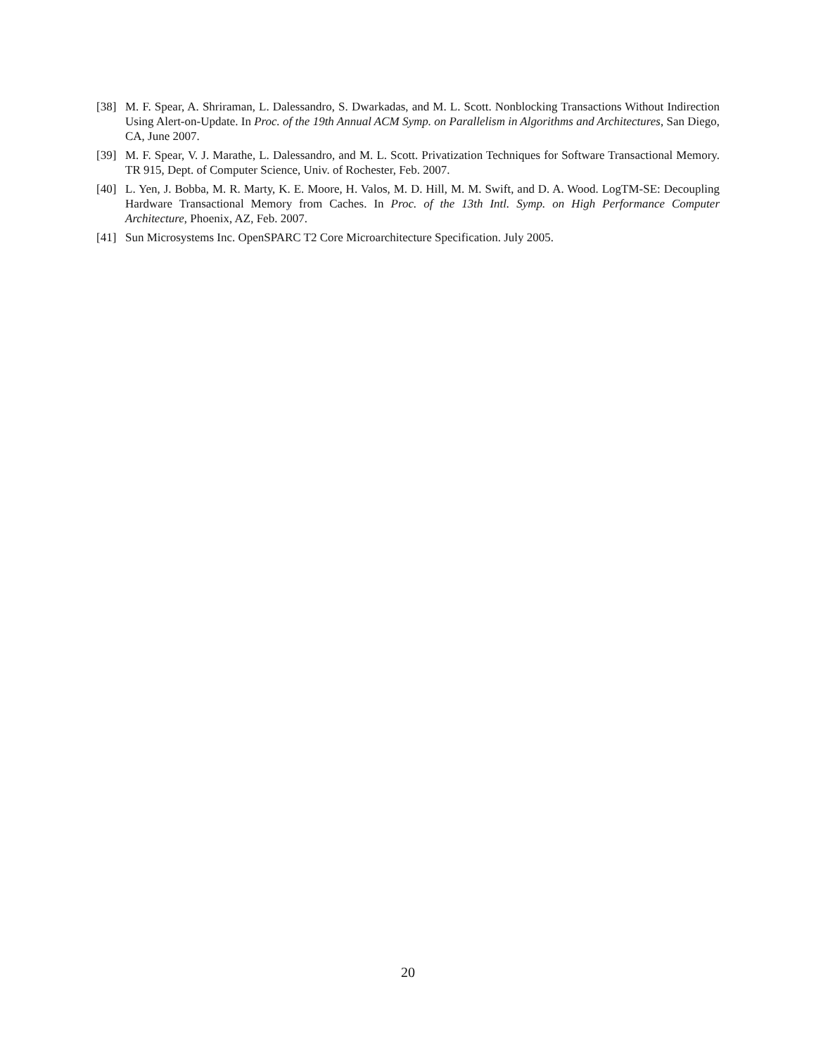[38] M. F. Spear, A. Shriraman, L. Dalessandro, S. Dwarkadas, and M. L. Scott. Nonblocking Transactions Without Indirection Using Alert-on-Update. In Proc. of the 19th Annual ACM Symp. on Parallelism in Algorithms and Architectures, San Diego, CA, June 2007.
[39] M. F. Spear, V. J. Marathe, L. Dalessandro, and M. L. Scott. Privatization Techniques for Software Transactional Memory. TR 915, Dept. of Computer Science, Univ. of Rochester, Feb. 2007.
[40] L. Yen, J. Bobba, M. R. Marty, K. E. Moore, H. Valos, M. D. Hill, M. M. Swift, and D. A. Wood. LogTM-SE: Decoupling Hardware Transactional Memory from Caches. In Proc. of the 13th Intl. Symp. on High Performance Computer Architecture, Phoenix, AZ, Feb. 2007.
[41] Sun Microsystems Inc. OpenSPARC T2 Core Microarchitecture Specification. July 2005.
20